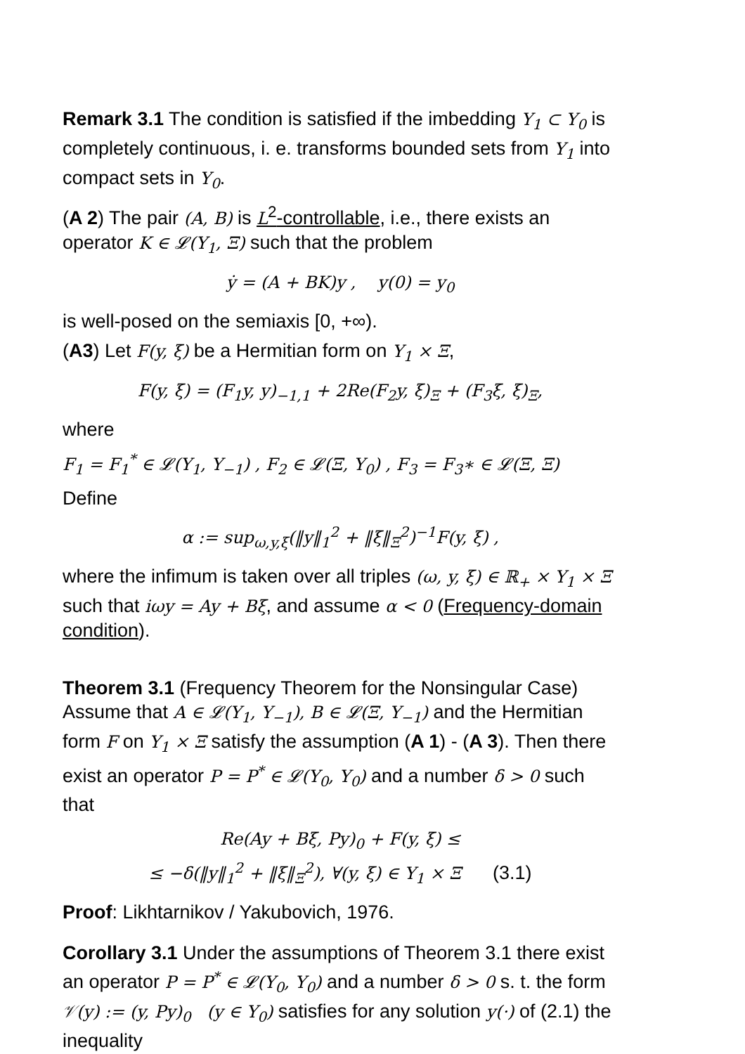Remark 3.1 The condition is satisfied if the imbedding Y<sub>1</sub> ⊂ Y<sub>0</sub> is completely continuous, i. e. transforms bounded sets from Y<sub>1</sub> into compact sets in Y<sub>0</sub>.
(A 2) The pair (A, B) is L<sup>2</sup>-controllable, i.e., there exists an operator K ∈ 𝓛(Y<sub>1</sub>, Ξ) such that the problem
ẏ = (A + BK)y , y(0) = y<sub>0</sub>
is well-posed on the semiaxis [0, +∞).
(A3) Let F(y, ξ) be a Hermitian form on Y<sub>1</sub> × Ξ,
F(y, ξ) = (F<sub>1</sub>y, y)<sub>−1,1</sub> + 2Re(F<sub>2</sub>y, ξ)<sub>Ξ</sub> + (F<sub>3</sub>ξ, ξ)<sub>Ξ</sub>,
where
F<sub>1</sub> = F<sub>1</sub><sup>*</sup> ∈ 𝓛(Y<sub>1</sub>, Y<sub>−1</sub>) , F<sub>2</sub> ∈ 𝓛(Ξ, Y<sub>0</sub>) , F<sub>3</sub> = F<sub>3</sub>∗ ∈ 𝓛(Ξ, Ξ)
Define
α := sup<sub>ω,y,ξ</sub>(‖y‖<sub>1</sub><sup>2</sup> + ‖ξ‖<sub>Ξ</sub><sup>2</sup>)<sup>−1</sup>F(y, ξ) ,
where the infimum is taken over all triples (ω, y, ξ) ∈ ℝ<sub>+</sub> × Y<sub>1</sub> × Ξ such that iωy = Ay + Bξ, and assume α < 0 (Frequency-domain condition).
Theorem 3.1 (Frequency Theorem for the Nonsingular Case) Assume that A ∈ 𝓛(Y<sub>1</sub>, Y<sub>−1</sub>), B ∈ 𝓛(Ξ, Y<sub>−1</sub>) and the Hermitian form F on Y<sub>1</sub> × Ξ satisfy the assumption (A 1) - (A 3). Then there exist an operator P = P<sup>*</sup> ∈ 𝓛(Y<sub>0</sub>, Y<sub>0</sub>) and a number δ > 0 such that
Re(Ay + Bξ, Py)<sub>0</sub> + F(y, ξ) ≤
≤ −δ(‖y‖<sub>1</sub><sup>2</sup> + ‖ξ‖<sub>Ξ</sub><sup>2</sup>), ∀(y, ξ) ∈ Y<sub>1</sub> × Ξ (3.1)
Proof: Likhtarnikov / Yakubovich, 1976.
Corollary 3.1 Under the assumptions of Theorem 3.1 there exist an operator P = P<sup>*</sup> ∈ 𝓛(Y<sub>0</sub>, Y<sub>0</sub>) and a number δ > 0 s. t. the form 𝒱(y) := (y, Py)<sub>0</sub> (y ∈ Y<sub>0</sub>) satisfies for any solution y(·) of (2.1) the inequality